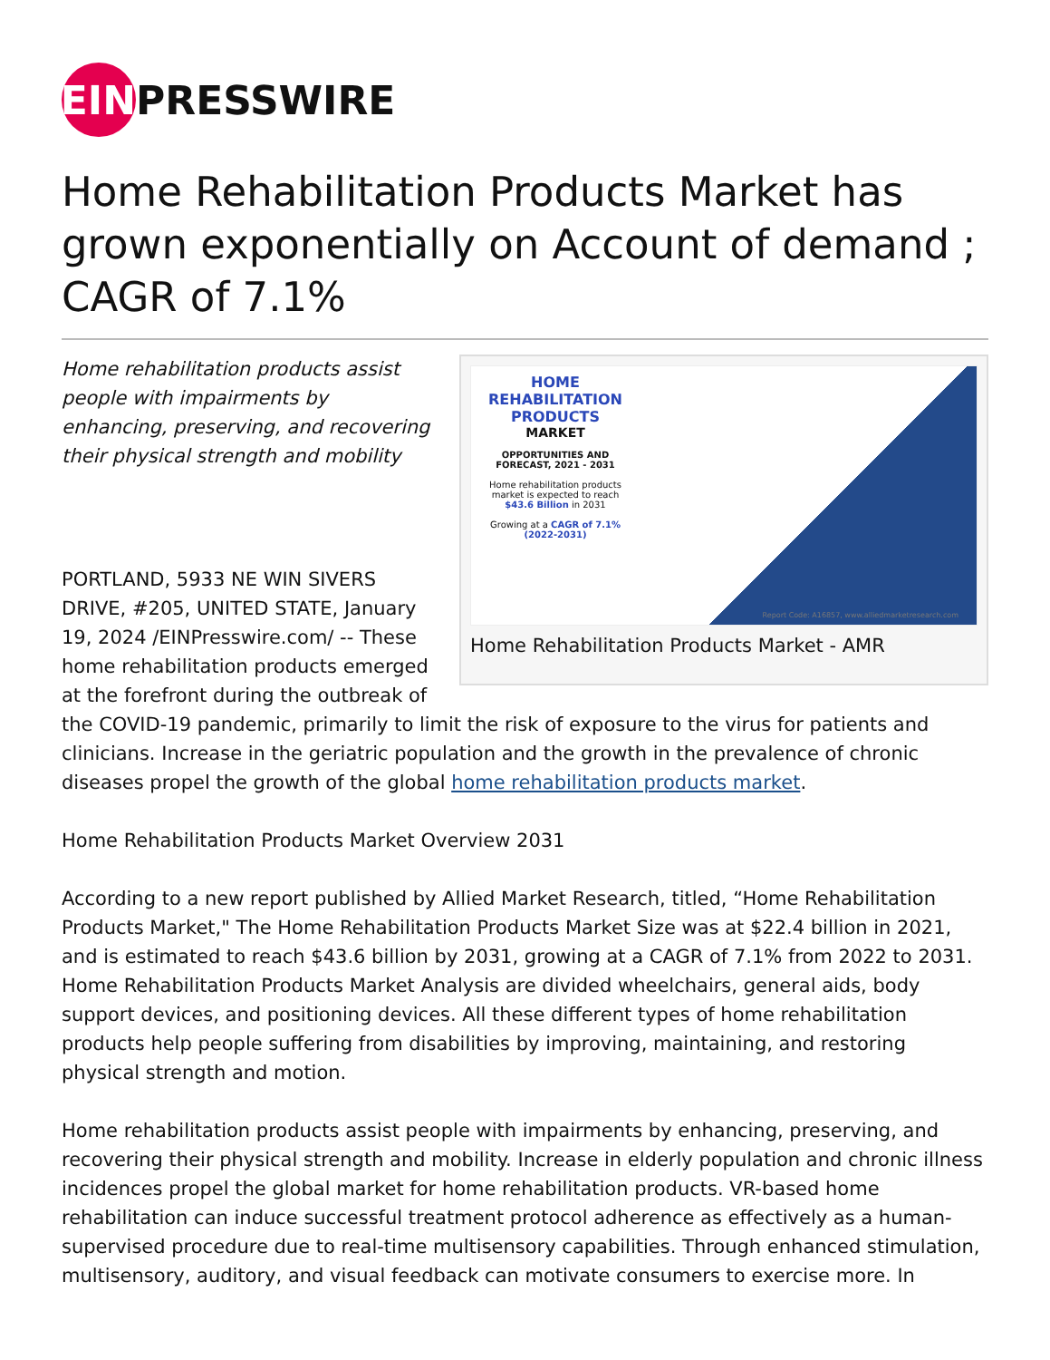EIN
PRESSWIRE
Home Rehabilitation Products Market has grown exponentially on Account of demand ; CAGR of 7.1%
HOME REHABILITATION PRODUCTS
MARKET
OPPORTUNITIES AND FORECAST, 2021 - 2031
Home rehabilitation products market is expected to reach $43.6 Billion in 2031
Growing at a CAGR of 7.1% (2022-2031)
Report Code: A16857, www.alliedmarketresearch.com
Home Rehabilitation Products Market - AMR
Home rehabilitation products assist people with impairments by enhancing, preserving, and recovering their physical strength and mobility
PORTLAND, 5933 NE WIN SIVERS DRIVE, #205, UNITED STATE, January 19, 2024 /EINPresswire.com/ -- These home rehabilitation products emerged at the forefront during the outbreak of the COVID-19 pandemic, primarily to limit the risk of exposure to the virus for patients and clinicians. Increase in the geriatric population and the growth in the prevalence of chronic diseases propel the growth of the global home rehabilitation products market.
Home Rehabilitation Products Market Overview 2031
According to a new report published by Allied Market Research, titled, “Home Rehabilitation Products Market," The Home Rehabilitation Products Market Size was at $22.4 billion in 2021, and is estimated to reach $43.6 billion by 2031, growing at a CAGR of 7.1% from 2022 to 2031. Home Rehabilitation Products Market Analysis are divided wheelchairs, general aids, body support devices, and positioning devices. All these different types of home rehabilitation products help people suffering from disabilities by improving, maintaining, and restoring physical strength and motion.
Home rehabilitation products assist people with impairments by enhancing, preserving, and recovering their physical strength and mobility. Increase in elderly population and chronic illness incidences propel the global market for home rehabilitation products. VR-based home rehabilitation can induce successful treatment protocol adherence as effectively as a human-supervised procedure due to real-time multisensory capabilities. Through enhanced stimulation, multisensory, auditory, and visual feedback can motivate consumers to exercise more. In